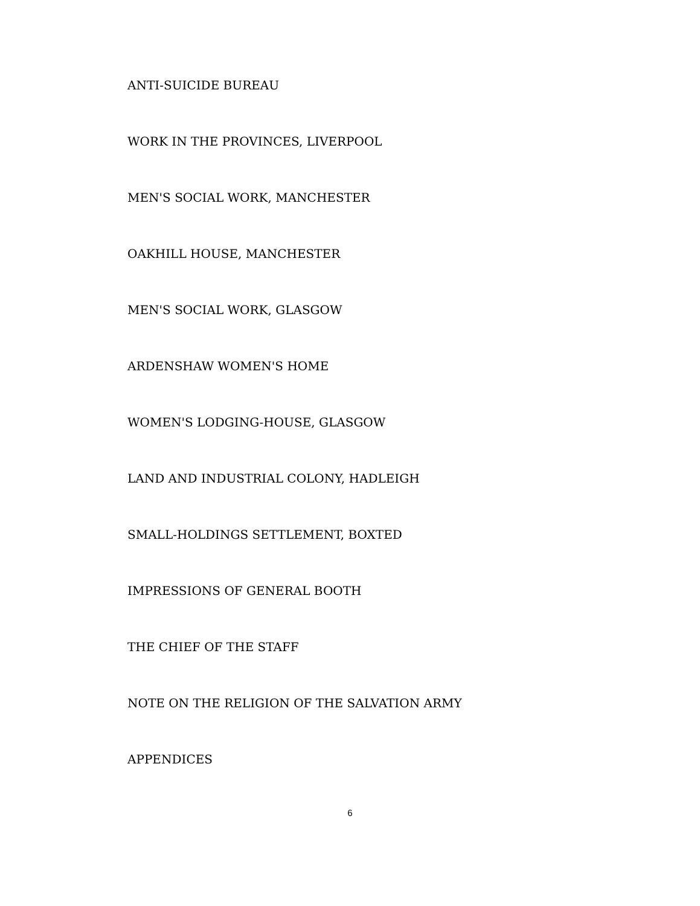ANTI-SUICIDE BUREAU
WORK IN THE PROVINCES, LIVERPOOL
MEN'S SOCIAL WORK, MANCHESTER
OAKHILL HOUSE, MANCHESTER
MEN'S SOCIAL WORK, GLASGOW
ARDENSHAW WOMEN'S HOME
WOMEN'S LODGING-HOUSE, GLASGOW
LAND AND INDUSTRIAL COLONY, HADLEIGH
SMALL-HOLDINGS SETTLEMENT, BOXTED
IMPRESSIONS OF GENERAL BOOTH
THE CHIEF OF THE STAFF
NOTE ON THE RELIGION OF THE SALVATION ARMY
APPENDICES
6